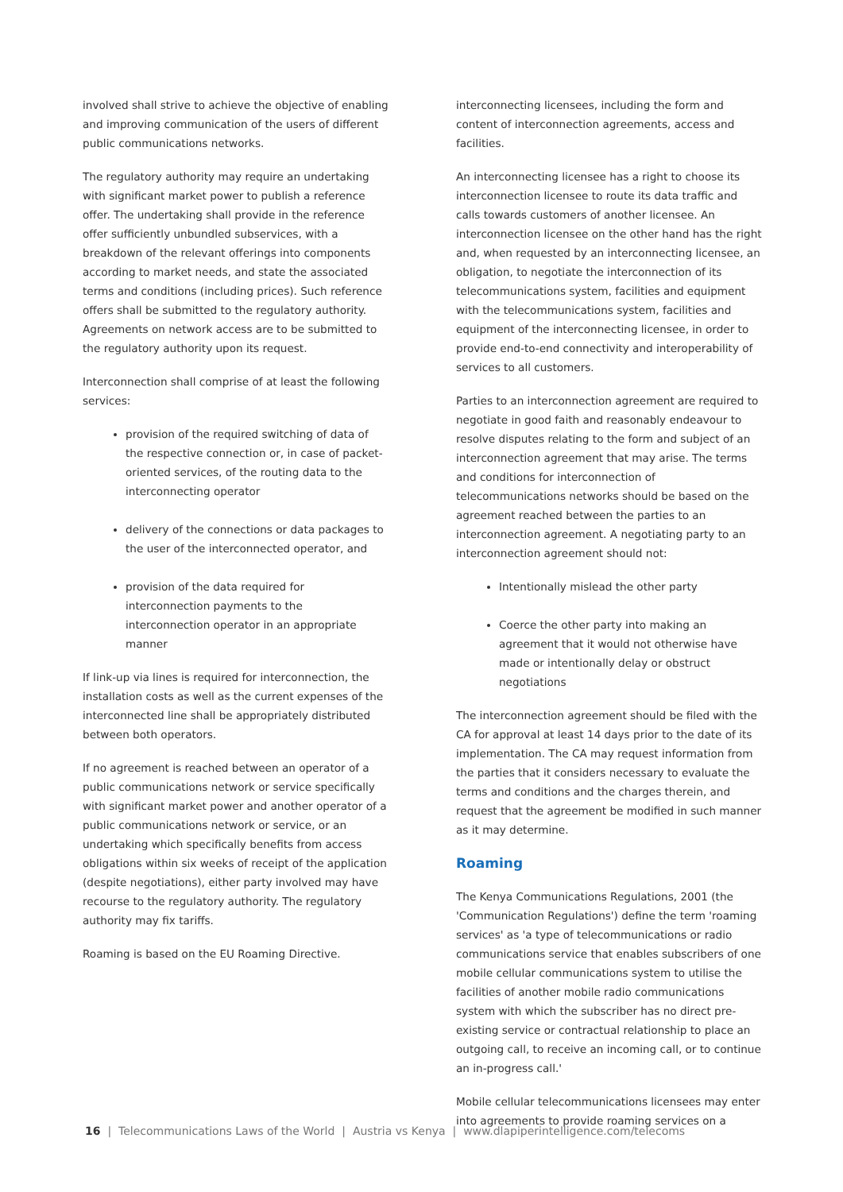involved shall strive to achieve the objective of enabling and improving communication of the users of different public communications networks.
The regulatory authority may require an undertaking with significant market power to publish a reference offer. The undertaking shall provide in the reference offer sufficiently unbundled subservices, with a breakdown of the relevant offerings into components according to market needs, and state the associated terms and conditions (including prices). Such reference offers shall be submitted to the regulatory authority. Agreements on network access are to be submitted to the regulatory authority upon its request.
Interconnection shall comprise of at least the following services:
provision of the required switching of data of the respective connection or, in case of packet-oriented services, of the routing data to the interconnecting operator
delivery of the connections or data packages to the user of the interconnected operator, and
provision of the data required for interconnection payments to the interconnection operator in an appropriate manner
If link-up via lines is required for interconnection, the installation costs as well as the current expenses of the interconnected line shall be appropriately distributed between both operators.
If no agreement is reached between an operator of a public communications network or service specifically with significant market power and another operator of a public communications network or service, or an undertaking which specifically benefits from access obligations within six weeks of receipt of the application (despite negotiations), either party involved may have recourse to the regulatory authority. The regulatory authority may fix tariffs.
Roaming is based on the EU Roaming Directive.
interconnecting licensees, including the form and content of interconnection agreements, access and facilities.
An interconnecting licensee has a right to choose its interconnection licensee to route its data traffic and calls towards customers of another licensee. An interconnection licensee on the other hand has the right and, when requested by an interconnecting licensee, an obligation, to negotiate the interconnection of its telecommunications system, facilities and equipment with the telecommunications system, facilities and equipment of the interconnecting licensee, in order to provide end-to-end connectivity and interoperability of services to all customers.
Parties to an interconnection agreement are required to negotiate in good faith and reasonably endeavour to resolve disputes relating to the form and subject of an interconnection agreement that may arise. The terms and conditions for interconnection of telecommunications networks should be based on the agreement reached between the parties to an interconnection agreement. A negotiating party to an interconnection agreement should not:
Intentionally mislead the other party
Coerce the other party into making an agreement that it would not otherwise have made or intentionally delay or obstruct negotiations
The interconnection agreement should be filed with the CA for approval at least 14 days prior to the date of its implementation. The CA may request information from the parties that it considers necessary to evaluate the terms and conditions and the charges therein, and request that the agreement be modified in such manner as it may determine.
Roaming
The Kenya Communications Regulations, 2001 (the 'Communication Regulations') define the term 'roaming services' as 'a type of telecommunications or radio communications service that enables subscribers of one mobile cellular communications system to utilise the facilities of another mobile radio communications system with which the subscriber has no direct pre-existing service or contractual relationship to place an outgoing call, to receive an incoming call, or to continue an in-progress call.'
Mobile cellular telecommunications licensees may enter into agreements to provide roaming services on a
16 | Telecommunications Laws of the World | Austria vs Kenya | www.dlapiperintelligence.com/telecoms